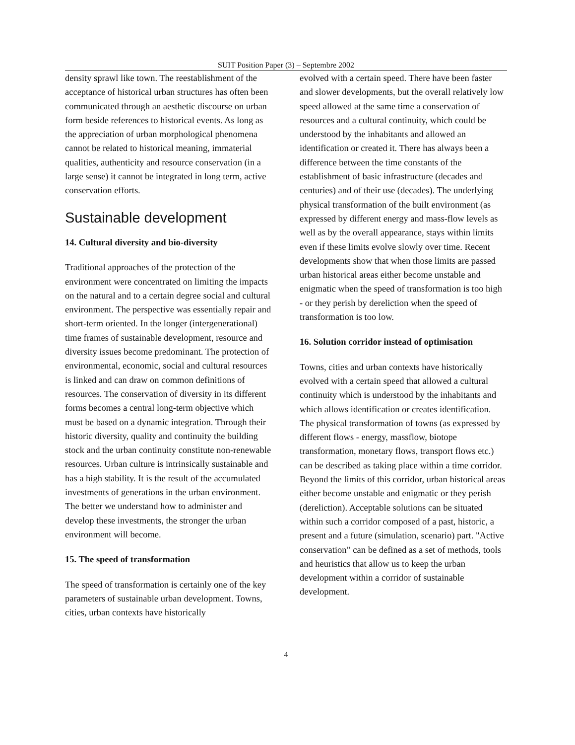SUIT Position Paper (3) – Septembre 2002
density sprawl like town. The reestablishment of the acceptance of historical urban structures has often been communicated through an aesthetic discourse on urban form beside references to historical events. As long as the appreciation of urban morphological phenomena cannot be related to historical meaning, immaterial qualities, authenticity and resource conservation (in a large sense) it cannot be integrated in long term, active conservation efforts.
Sustainable development
14. Cultural diversity and bio-diversity
Traditional approaches of the protection of the environment were concentrated on limiting the impacts on the natural and to a certain degree social and cultural environment. The perspective was essentially repair and short-term oriented. In the longer (intergenerational) time frames of sustainable development, resource and diversity issues become predominant. The protection of environmental, economic, social and cultural resources is linked and can draw on common definitions of resources. The conservation of diversity in its different forms becomes a central long-term objective which must be based on a dynamic integration. Through their historic diversity, quality and continuity the building stock and the urban continuity constitute non-renewable resources. Urban culture is intrinsically sustainable and has a high stability. It is the result of the accumulated investments of generations in the urban environment. The better we understand how to administer and develop these investments, the stronger the urban environment will become.
15. The speed of transformation
The speed of transformation is certainly one of the key parameters of sustainable urban development. Towns, cities, urban contexts have historically
evolved with a certain speed. There have been faster and slower developments, but the overall relatively low speed allowed at the same time a conservation of resources and a cultural continuity, which could be understood by the inhabitants and allowed an identification or created it. There has always been a difference between the time constants of the establishment of basic infrastructure (decades and centuries) and of their use (decades). The underlying physical transformation of the built environment (as expressed by different energy and mass-flow levels as well as by the overall appearance, stays within limits even if these limits evolve slowly over time. Recent developments show that when those limits are passed urban historical areas either become unstable and enigmatic when the speed of transformation is too high - or they perish by dereliction when the speed of transformation is too low.
16. Solution corridor instead of optimisation
Towns, cities and urban contexts have historically evolved with a certain speed that allowed a cultural continuity which is understood by the inhabitants and which allows identification or creates identification. The physical transformation of towns (as expressed by different flows - energy, massflow, biotope transformation, monetary flows, transport flows etc.) can be described as taking place within a time corridor. Beyond the limits of this corridor, urban historical areas either become unstable and enigmatic or they perish (dereliction). Acceptable solutions can be situated within such a corridor composed of a past, historic, a present and a future (simulation, scenario) part. "Active conservation” can be defined as a set of methods, tools and heuristics that allow us to keep the urban development within a corridor of sustainable development.
4